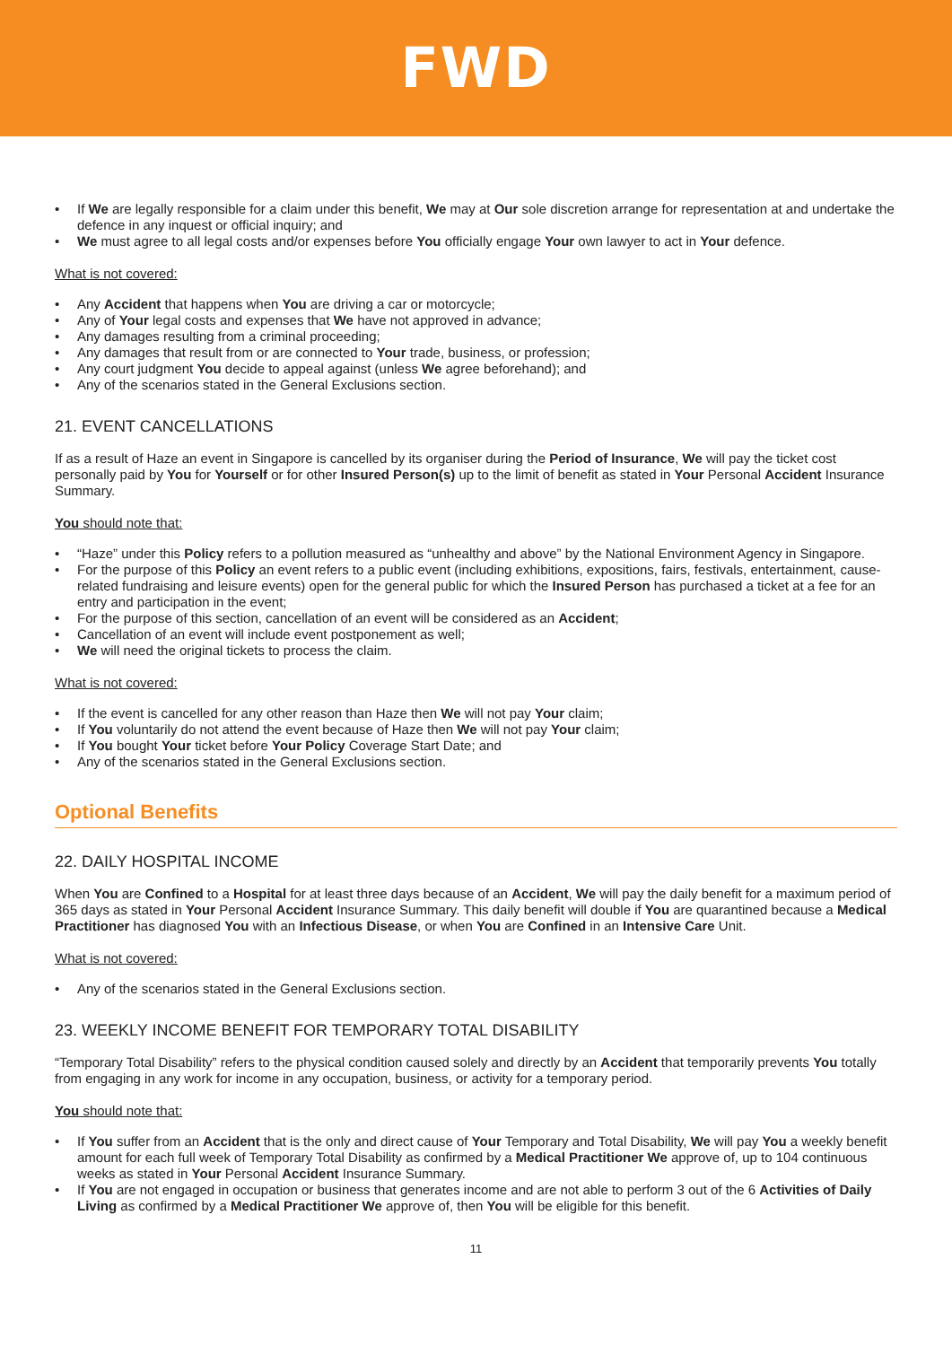FWD
• If We are legally responsible for a claim under this benefit, We may at Our sole discretion arrange for representation at and undertake the defence in any inquest or official inquiry; and
• We must agree to all legal costs and/or expenses before You officially engage Your own lawyer to act in Your defence.
What is not covered:
• Any Accident that happens when You are driving a car or motorcycle;
• Any of Your legal costs and expenses that We have not approved in advance;
• Any damages resulting from a criminal proceeding;
• Any damages that result from or are connected to Your trade, business, or profession;
• Any court judgment You decide to appeal against (unless We agree beforehand); and
• Any of the scenarios stated in the General Exclusions section.
21. EVENT CANCELLATIONS
If as a result of Haze an event in Singapore is cancelled by its organiser during the Period of Insurance, We will pay the ticket cost personally paid by You for Yourself or for other Insured Person(s) up to the limit of benefit as stated in Your Personal Accident Insurance Summary.
You should note that:
• “Haze” under this Policy refers to a pollution measured as “unhealthy and above” by the National Environment Agency in Singapore.
• For the purpose of this Policy an event refers to a public event (including exhibitions, expositions, fairs, festivals, entertainment, cause-related fundraising and leisure events) open for the general public for which the Insured Person has purchased a ticket at a fee for an entry and participation in the event;
• For the purpose of this section, cancellation of an event will be considered as an Accident;
• Cancellation of an event will include event postponement as well;
• We will need the original tickets to process the claim.
What is not covered:
• If the event is cancelled for any other reason than Haze then We will not pay Your claim;
• If You voluntarily do not attend the event because of Haze then We will not pay Your claim;
• If You bought Your ticket before Your Policy Coverage Start Date; and
• Any of the scenarios stated in the General Exclusions section.
Optional Benefits
22. DAILY HOSPITAL INCOME
When You are Confined to a Hospital for at least three days because of an Accident, We will pay the daily benefit for a maximum period of 365 days as stated in Your Personal Accident Insurance Summary. This daily benefit will double if You are quarantined because a Medical Practitioner has diagnosed You with an Infectious Disease, or when You are Confined in an Intensive Care Unit.
What is not covered:
• Any of the scenarios stated in the General Exclusions section.
23. WEEKLY INCOME BENEFIT FOR TEMPORARY TOTAL DISABILITY
“Temporary Total Disability” refers to the physical condition caused solely and directly by an Accident that temporarily prevents You totally from engaging in any work for income in any occupation, business, or activity for a temporary period.
You should note that:
• If You suffer from an Accident that is the only and direct cause of Your Temporary and Total Disability, We will pay You a weekly benefit amount for each full week of Temporary Total Disability as confirmed by a Medical Practitioner We approve of, up to 104 continuous weeks as stated in Your Personal Accident Insurance Summary.
• If You are not engaged in occupation or business that generates income and are not able to perform 3 out of the 6 Activities of Daily Living as confirmed by a Medical Practitioner We approve of, then You will be eligible for this benefit.
11